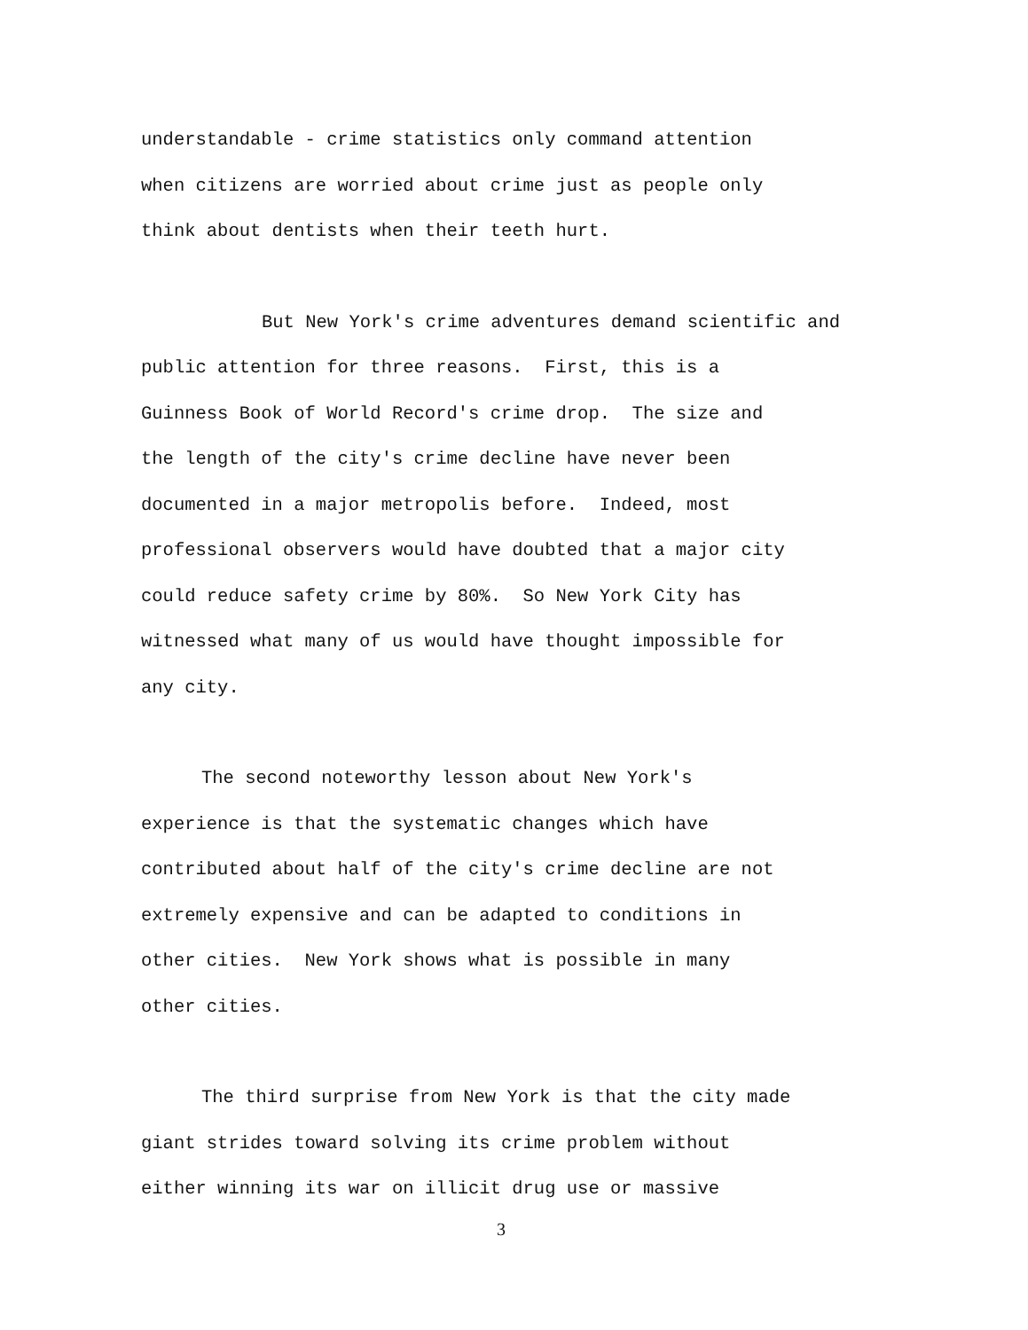understandable - crime statistics only command attention
when citizens are worried about crime just as people only
think about dentists when their teeth hurt.
But New York's crime adventures demand scientific and
public attention for three reasons. First, this is a
Guinness Book of World Record's crime drop. The size and
the length of the city's crime decline have never been
documented in a major metropolis before. Indeed, most
professional observers would have doubted that a major city
could reduce safety crime by 80%. So New York City has
witnessed what many of us would have thought impossible for
any city.
The second noteworthy lesson about New York's
experience is that the systematic changes which have
contributed about half of the city's crime decline are not
extremely expensive and can be adapted to conditions in
other cities. New York shows what is possible in many
other cities.
The third surprise from New York is that the city made
giant strides toward solving its crime problem without
either winning its war on illicit drug use or massive
3